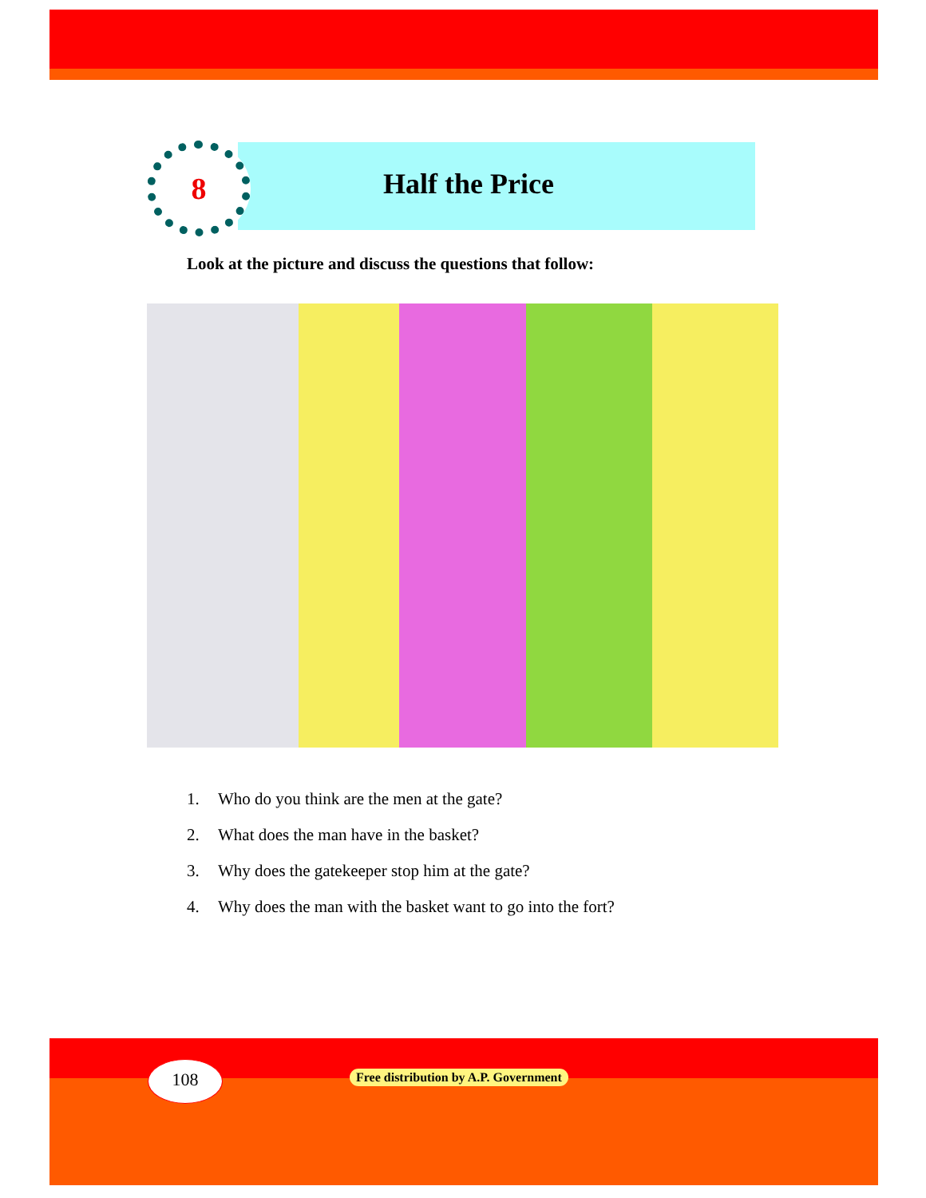8 Half the Price
Look at the picture and discuss the questions that follow:
1. Who do you think are the men at the gate?
2. What does the man have in the basket?
3. Why does the gatekeeper stop him at the gate?
4. Why does the man with the basket want to go into the fort?
108
Free distribution by A.P. Government